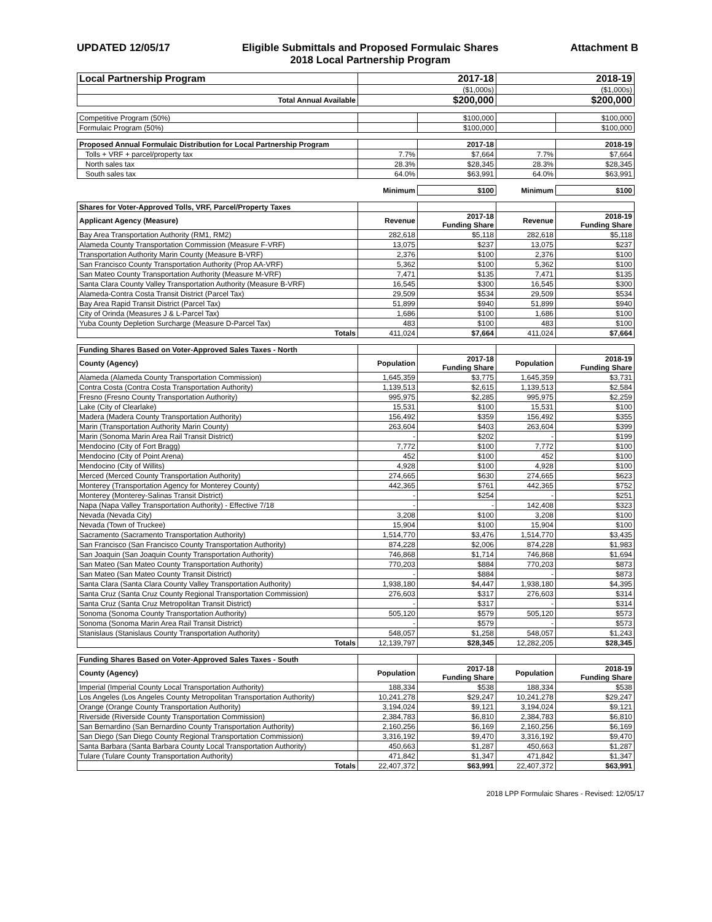UPDATED 12/05/17 Eligible Submittals and Proposed Formulaic Shares
2018 Local Partnership Program
Attachment B
| Local Partnership Program | 2017-18 | | 2018-19 | |
| | ($1,000s) | | ($1,000s) | |
| Total Annual Available | $200,000 | | $200,000 | |
| Competitive Program (50%) | | $100,000 | | $100,000 |
| Formulaic Program (50%) | | $100,000 | | $100,000 |
| Proposed Annual Formulaic Distribution for Local Partnership Program | | 2017-18 | | 2018-19 |
| Tolls + VRF + parcel/property tax | 7.7% | $7,664 | 7.7% | $7,664 |
| North sales tax | 28.3% | $28,345 | 28.3% | $28,345 |
| South sales tax | 64.0% | $63,991 | 64.0% | $63,991 |
| | Minimum | $100 | Minimum | $100 |
| Shares for Voter-Approved Tolls, VRF, Parcel/Property Taxes | | | | |
| Applicant Agency (Measure) | Revenue | 2017-18 Funding Share | Revenue | 2018-19 Funding Share |
| Bay Area Transportation Authority (RM1, RM2) | 282,618 | $5,118 | 282,618 | $5,118 |
| Alameda County Transportation Commission (Measure F-VRF) | 13,075 | $237 | 13,075 | $237 |
| Transportation Authority Marin County (Measure B-VRF) | 2,376 | $100 | 2,376 | $100 |
| San Francisco County Transportation Authority (Prop AA-VRF) | 5,362 | $100 | 5,362 | $100 |
| San Mateo County Transportation Authority (Measure M-VRF) | 7,471 | $135 | 7,471 | $135 |
| Santa Clara County Valley Transportation Authority (Measure B-VRF) | 16,545 | $300 | 16,545 | $300 |
| Alameda-Contra Costa Transit District (Parcel Tax) | 29,509 | $534 | 29,509 | $534 |
| Bay Area Rapid Transit District (Parcel Tax) | 51,899 | $940 | 51,899 | $940 |
| City of Orinda (Measures J & L-Parcel Tax) | 1,686 | $100 | 1,686 | $100 |
| Yuba County Depletion Surcharge (Measure D-Parcel Tax) | 483 | $100 | 483 | $100 |
| Totals | 411,024 | $7,664 | 411,024 | $7,664 |
| Funding Shares Based on Voter-Approved Sales Taxes - North | | | | |
| County (Agency) | Population | 2017-18 Funding Share | Population | 2018-19 Funding Share |
| Alameda (Alameda County Transportation Commission) | 1,645,359 | $3,775 | 1,645,359 | $3,731 |
| Contra Costa (Contra Costa Transportation Authority) | 1,139,513 | $2,615 | 1,139,513 | $2,584 |
| Fresno (Fresno County Transportation Authority) | 995,975 | $2,285 | 995,975 | $2,259 |
| Lake (City of Clearlake) | 15,531 | $100 | 15,531 | $100 |
| Madera (Madera County Transportation Authority) | 156,492 | $359 | 156,492 | $355 |
| Marin (Transportation Authority Marin County) | 263,604 | $403 | 263,604 | $399 |
| Marin (Sonoma Marin Area Rail Transit District) | - | $202 | - | $199 |
| Mendocino (City of Fort Bragg) | 7,772 | $100 | 7,772 | $100 |
| Mendocino (City of Point Arena) | 452 | $100 | 452 | $100 |
| Mendocino (City of Willits) | 4,928 | $100 | 4,928 | $100 |
| Merced (Merced County Transportation Authority) | 274,665 | $630 | 274,665 | $623 |
| Monterey (Transportation Agency for Monterey County) | 442,365 | $761 | 442,365 | $752 |
| Monterey (Monterey-Salinas Transit District) | - | $254 | - | $251 |
| Napa (Napa Valley Transportation Authority) - Effective 7/18 | - | - | 142,408 | $323 |
| Nevada (Nevada City) | 3,208 | $100 | 3,208 | $100 |
| Nevada (Town of Truckee) | 15,904 | $100 | 15,904 | $100 |
| Sacramento (Sacramento Transportation Authority) | 1,514,770 | $3,476 | 1,514,770 | $3,435 |
| San Francisco (San Francisco County Transportation Authority) | 874,228 | $2,006 | 874,228 | $1,983 |
| San Joaquin (San Joaquin County Transportation Authority) | 746,868 | $1,714 | 746,868 | $1,694 |
| San Mateo (San Mateo County Transportation Authority) | 770,203 | $884 | 770,203 | $873 |
| San Mateo (San Mateo County Transit District) | - | $884 | - | $873 |
| Santa Clara (Santa Clara County Valley Transportation Authority) | 1,938,180 | $4,447 | 1,938,180 | $4,395 |
| Santa Cruz (Santa Cruz County Regional Transportation Commission) | 276,603 | $317 | 276,603 | $314 |
| Santa Cruz (Santa Cruz Metropolitan Transit District) | - | $317 | - | $314 |
| Sonoma (Sonoma County Transportation Authority) | 505,120 | $579 | 505,120 | $573 |
| Sonoma (Sonoma Marin Area Rail Transit District) | - | $579 | - | $573 |
| Stanislaus (Stanislaus County Transportation Authority) | 548,057 | $1,258 | 548,057 | $1,243 |
| Totals | 12,139,797 | $28,345 | 12,282,205 | $28,345 |
| Funding Shares Based on Voter-Approved Sales Taxes - South | | | | |
| County (Agency) | Population | 2017-18 Funding Share | Population | 2018-19 Funding Share |
| Imperial (Imperial County Local Transportation Authority) | 188,334 | $538 | 188,334 | $538 |
| Los Angeles (Los Angeles County Metropolitan Transportation Authority) | 10,241,278 | $29,247 | 10,241,278 | $29,247 |
| Orange (Orange County Transportation Authority) | 3,194,024 | $9,121 | 3,194,024 | $9,121 |
| Riverside (Riverside County Transportation Commission) | 2,384,783 | $6,810 | 2,384,783 | $6,810 |
| San Bernardino (San Bernardino County Transportation Authority) | 2,160,256 | $6,169 | 2,160,256 | $6,169 |
| San Diego (San Diego County Regional Transportation Commission) | 3,316,192 | $9,470 | 3,316,192 | $9,470 |
| Santa Barbara (Santa Barbara County Local Transportation Authority) | 450,663 | $1,287 | 450,663 | $1,287 |
| Tulare (Tulare County Transportation Authority) | 471,842 | $1,347 | 471,842 | $1,347 |
| Totals | 22,407,372 | $63,991 | 22,407,372 | $63,991 |
2018 LPP Formulaic Shares - Revised: 12/05/17